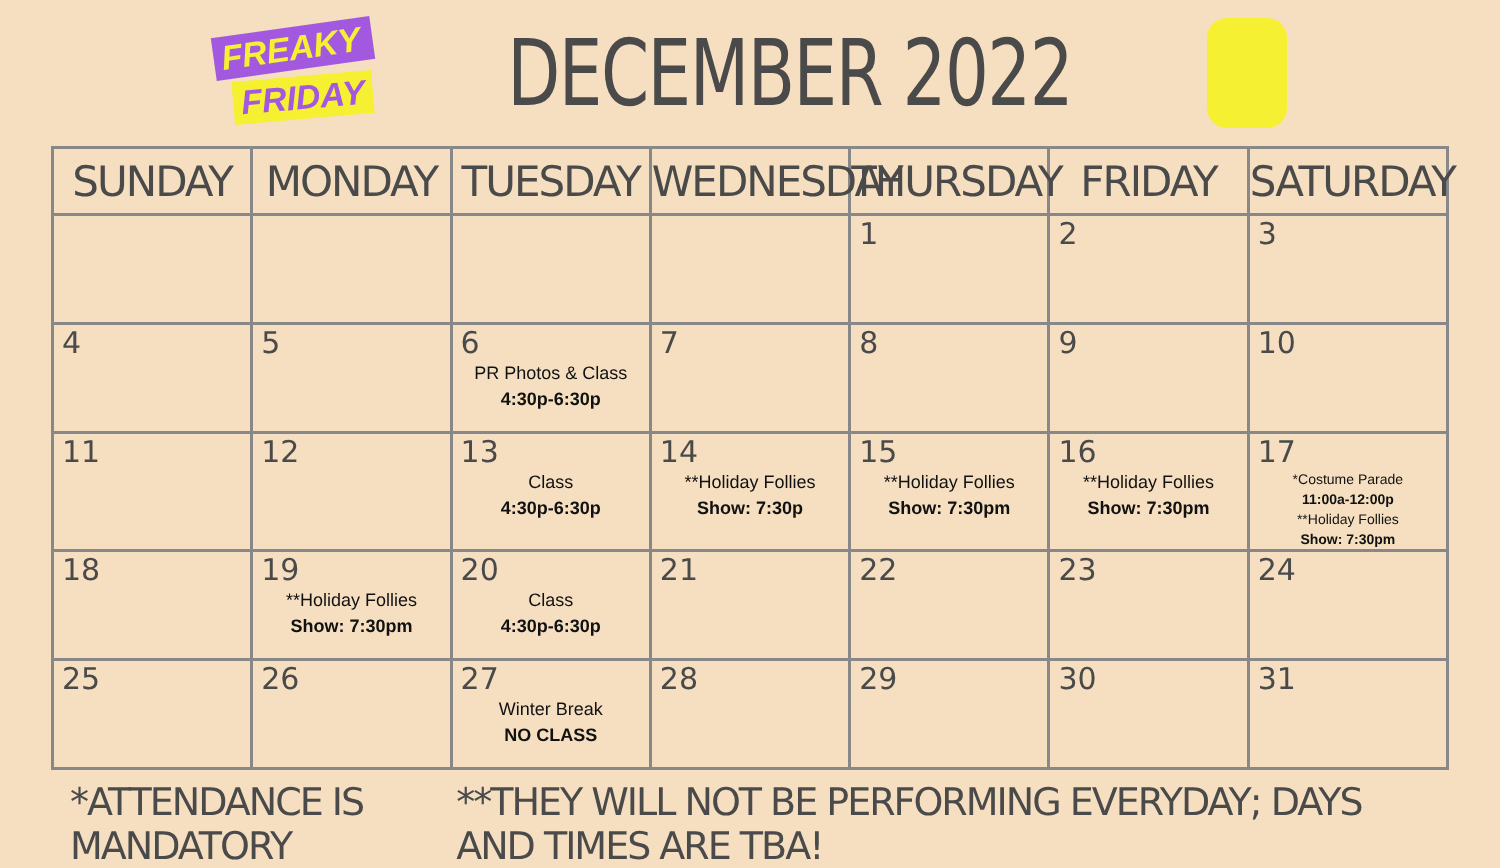FREAKY
FRIDAY
DECEMBER 2022
| SUNDAY | MONDAY | TUESDAY | WEDNESDAY | THURSDAY | FRIDAY | SATURDAY |
| --- | --- | --- | --- | --- | --- | --- |
| | | | | 1 | 2 | 3 |
| 4 | 5 | 6 PR Photos & Class 4:30p-6:30p | 7 | 8 | 9 | 10 |
| 11 | 12 | 13 Class 4:30p-6:30p | 14 **Holiday Follies Show: 7:30p | 15 **Holiday Follies Show: 7:30pm | 16 **Holiday Follies Show: 7:30pm | 17 *Costume Parade 11:00a-12:00p **Holiday Follies Show: 7:30pm |
| 18 | 19 **Holiday Follies Show: 7:30pm | 20 Class 4:30p-6:30p | 21 | 22 | 23 | 24 |
| 25 | 26 | 27 Winter Break NO CLASS | 28 | 29 | 30 | 31 |
*ATTENDANCE IS MANDATORY **THEY WILL NOT BE PERFORMING EVERYDAY; DAYS AND TIMES ARE TBA!